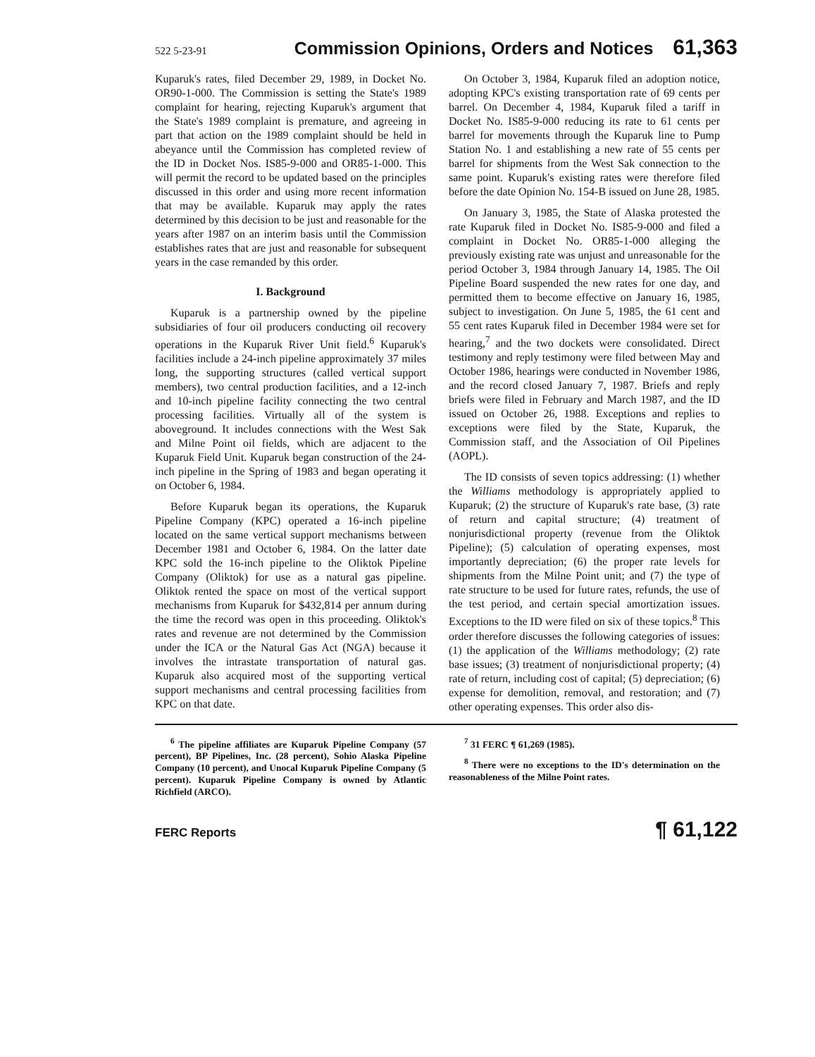522 5-23-91 Commission Opinions, Orders and Notices 61,363
Kuparuk's rates, filed December 29, 1989, in Docket No. OR90-1-000. The Commission is setting the State's 1989 complaint for hearing, rejecting Kuparuk's argument that the State's 1989 complaint is premature, and agreeing in part that action on the 1989 complaint should be held in abeyance until the Commission has completed review of the ID in Docket Nos. IS85-9-000 and OR85-1-000. This will permit the record to be updated based on the principles discussed in this order and using more recent information that may be available. Kuparuk may apply the rates determined by this decision to be just and reasonable for the years after 1987 on an interim basis until the Commission establishes rates that are just and reasonable for subsequent years in the case remanded by this order.
I. Background
Kuparuk is a partnership owned by the pipeline subsidiaries of four oil producers conducting oil recovery operations in the Kuparuk River Unit field.<sup>6</sup> Kuparuk's facilities include a 24-inch pipeline approximately 37 miles long, the supporting structures (called vertical support members), two central production facilities, and a 12-inch and 10-inch pipeline facility connecting the two central processing facilities. Virtually all of the system is aboveground. It includes connections with the West Sak and Milne Point oil fields, which are adjacent to the Kuparuk Field Unit. Kuparuk began construction of the 24-inch pipeline in the Spring of 1983 and began operating it on October 6, 1984.
Before Kuparuk began its operations, the Kuparuk Pipeline Company (KPC) operated a 16-inch pipeline located on the same vertical support mechanisms between December 1981 and October 6, 1984. On the latter date KPC sold the 16-inch pipeline to the Oliktok Pipeline Company (Oliktok) for use as a natural gas pipeline. Oliktok rented the space on most of the vertical support mechanisms from Kuparuk for $432,814 per annum during the time the record was open in this proceeding. Oliktok's rates and revenue are not determined by the Commission under the ICA or the Natural Gas Act (NGA) because it involves the intrastate transportation of natural gas. Kuparuk also acquired most of the supporting vertical support mechanisms and central processing facilities from KPC on that date.
On October 3, 1984, Kuparuk filed an adoption notice, adopting KPC's existing transportation rate of 69 cents per barrel. On December 4, 1984, Kuparuk filed a tariff in Docket No. IS85-9-000 reducing its rate to 61 cents per barrel for movements through the Kuparuk line to Pump Station No. 1 and establishing a new rate of 55 cents per barrel for shipments from the West Sak connection to the same point. Kuparuk's existing rates were therefore filed before the date Opinion No. 154-B issued on June 28, 1985.
On January 3, 1985, the State of Alaska protested the rate Kuparuk filed in Docket No. IS85-9-000 and filed a complaint in Docket No. OR85-1-000 alleging the previously existing rate was unjust and unreasonable for the period October 3, 1984 through January 14, 1985. The Oil Pipeline Board suspended the new rates for one day, and permitted them to become effective on January 16, 1985, subject to investigation. On June 5, 1985, the 61 cent and 55 cent rates Kuparuk filed in December 1984 were set for hearing,<sup>7</sup> and the two dockets were consolidated. Direct testimony and reply testimony were filed between May and October 1986, hearings were conducted in November 1986, and the record closed January 7, 1987. Briefs and reply briefs were filed in February and March 1987, and the ID issued on October 26, 1988. Exceptions and replies to exceptions were filed by the State, Kuparuk, the Commission staff, and the Association of Oil Pipelines (AOPL).
The ID consists of seven topics addressing: (1) whether the Williams methodology is appropriately applied to Kuparuk; (2) the structure of Kuparuk's rate base, (3) rate of return and capital structure; (4) treatment of nonjurisdictional property (revenue from the Oliktok Pipeline); (5) calculation of operating expenses, most importantly depreciation; (6) the proper rate levels for shipments from the Milne Point unit; and (7) the type of rate structure to be used for future rates, refunds, the use of the test period, and certain special amortization issues. Exceptions to the ID were filed on six of these topics.<sup>8</sup> This order therefore discusses the following categories of issues: (1) the application of the Williams methodology; (2) rate base issues; (3) treatment of nonjurisdictional property; (4) rate of return, including cost of capital; (5) depreciation; (6) expense for demolition, removal, and restoration; and (7) other operating expenses. This order also dis-
<sup>6</sup> The pipeline affiliates are Kuparuk Pipeline Company (57 percent), BP Pipelines, Inc. (28 percent), Sohio Alaska Pipeline Company (10 percent), and Unocal Kuparuk Pipeline Company (5 percent). Kuparuk Pipeline Company is owned by Atlantic Richfield (ARCO).
<sup>7</sup> 31 FERC ¶ 61,269 (1985).
<sup>8</sup> There were no exceptions to the ID's determination on the reasonableness of the Milne Point rates.
FERC Reports ¶ 61,122